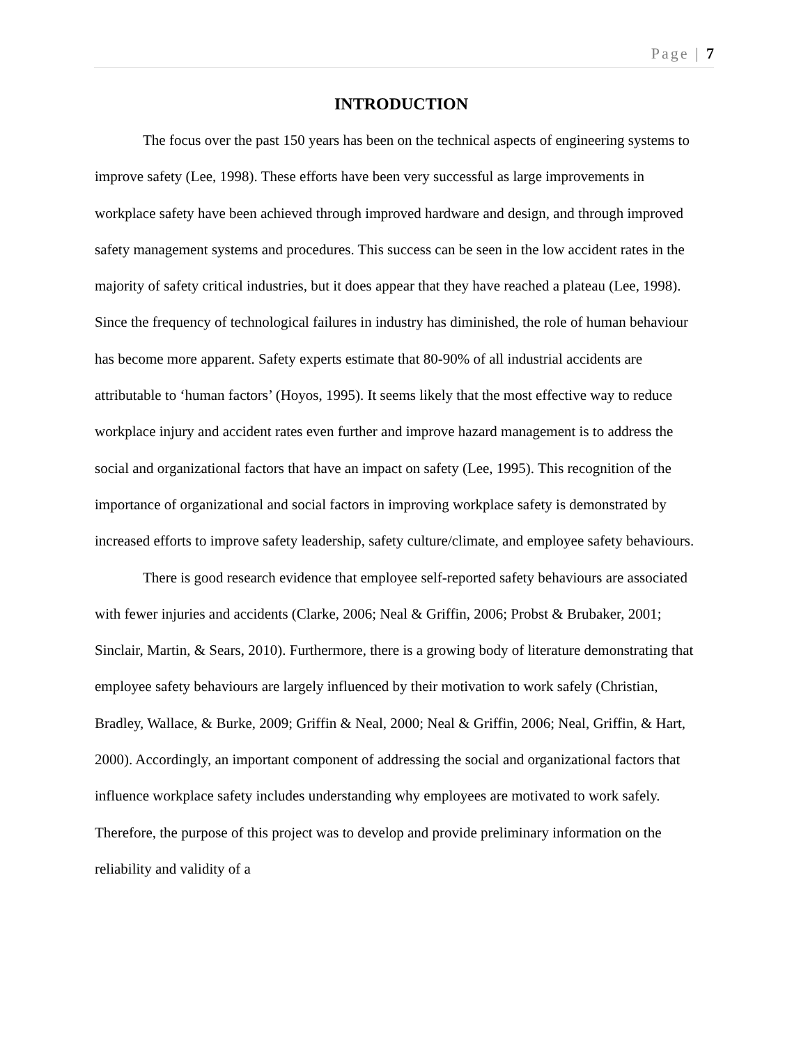Page | 7
INTRODUCTION
The focus over the past 150 years has been on the technical aspects of engineering systems to improve safety (Lee, 1998). These efforts have been very successful as large improvements in workplace safety have been achieved through improved hardware and design, and through improved safety management systems and procedures. This success can be seen in the low accident rates in the majority of safety critical industries, but it does appear that they have reached a plateau (Lee, 1998). Since the frequency of technological failures in industry has diminished, the role of human behaviour has become more apparent. Safety experts estimate that 80-90% of all industrial accidents are attributable to ‘human factors’ (Hoyos, 1995). It seems likely that the most effective way to reduce workplace injury and accident rates even further and improve hazard management is to address the social and organizational factors that have an impact on safety (Lee, 1995). This recognition of the importance of organizational and social factors in improving workplace safety is demonstrated by increased efforts to improve safety leadership, safety culture/climate, and employee safety behaviours.
There is good research evidence that employee self-reported safety behaviours are associated with fewer injuries and accidents (Clarke, 2006; Neal & Griffin, 2006; Probst & Brubaker, 2001; Sinclair, Martin, & Sears, 2010). Furthermore, there is a growing body of literature demonstrating that employee safety behaviours are largely influenced by their motivation to work safely (Christian, Bradley, Wallace, & Burke, 2009; Griffin & Neal, 2000; Neal & Griffin, 2006; Neal, Griffin, & Hart, 2000). Accordingly, an important component of addressing the social and organizational factors that influence workplace safety includes understanding why employees are motivated to work safely. Therefore, the purpose of this project was to develop and provide preliminary information on the reliability and validity of a